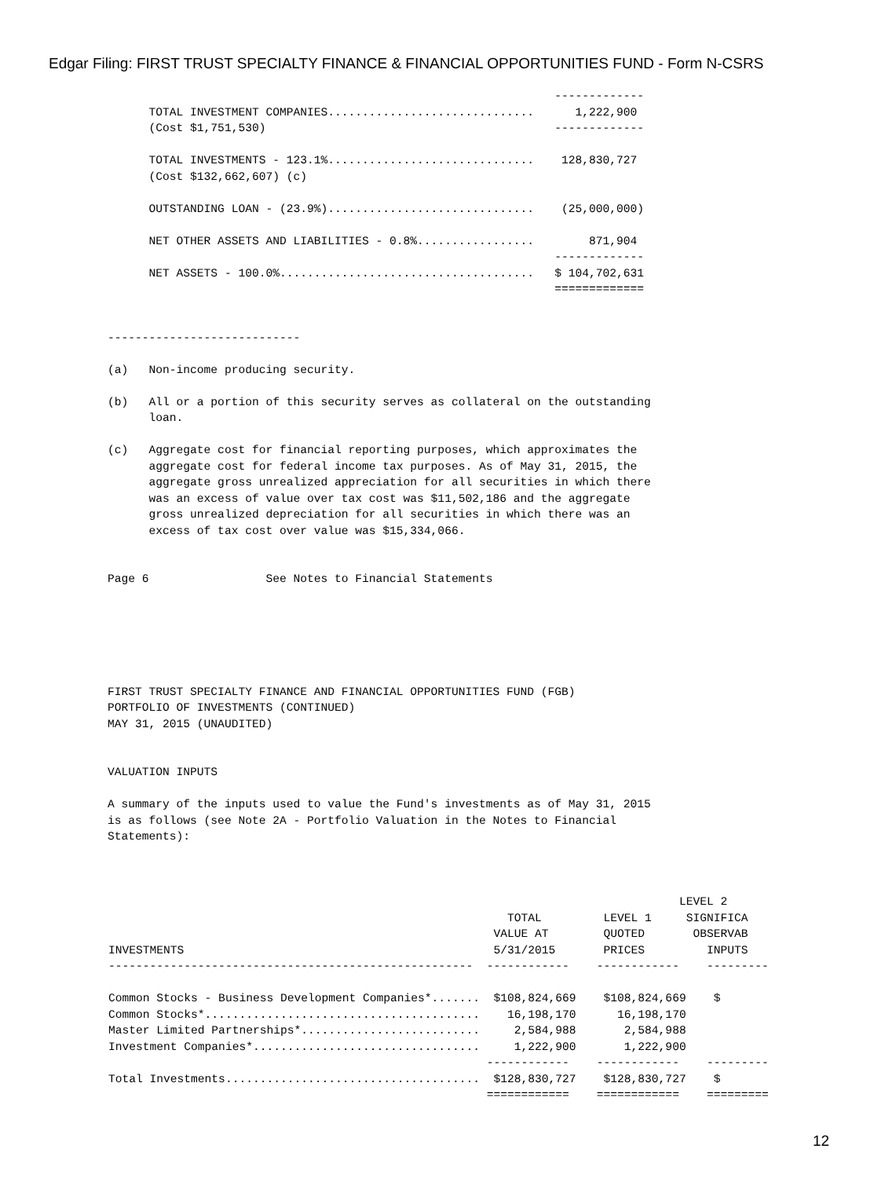Edgar Filing: FIRST TRUST SPECIALTY FINANCE & FINANCIAL OPPORTUNITIES FUND - Form N-CSRS
                                                                 -------------
      TOTAL INVESTMENT COMPANIES..............................      1,222,900
      (Cost $1,751,530)                                          -------------

      TOTAL INVESTMENTS - 123.1%..............................    128,830,727
      (Cost $132,662,607) (c)

      OUTSTANDING LOAN - (23.9%)..............................    (25,000,000)

      NET OTHER ASSETS AND LIABILITIES - 0.8%.................        871,904
                                                                 -------------
      NET ASSETS - 100.0%.....................................   $ 104,702,631
                                                                 =============


----------------------------

(a)   Non-income producing security.

(b)   All or a portion of this security serves as collateral on the outstanding
      loan.

(c)   Aggregate cost for financial reporting purposes, which approximates the
      aggregate cost for federal income tax purposes. As of May 31, 2015, the
      aggregate gross unrealized appreciation for all securities in which there
      was an excess of value over tax cost was $11,502,186 and the aggregate
      gross unrealized depreciation for all securities in which there was an
      excess of tax cost over value was $15,334,066.


Page 6                 See Notes to Financial Statements






FIRST TRUST SPECIALTY FINANCE AND FINANCIAL OPPORTUNITIES FUND (FGB)
PORTFOLIO OF INVESTMENTS (CONTINUED)
MAY 31, 2015 (UNAUDITED)


VALUATION INPUTS

A summary of the inputs used to value the Fund's investments as of May 31, 2015
is as follows (see Note 2A - Portfolio Valuation in the Notes to Financial
Statements):
| LEVEL 2 TOTAL LEVEL 1 SIGNIFICA VALUE AT QUOTED OBSERVAB INVESTMENTS 5/31/2015 PRICES INPUTS ----------------------------------------------------- ------------ ------------ --------- Common Stocks - Business Development Companies*....... $108,824,669 $108,824,669 $ Common Stocks*........................................ 16,198,170 16,198,170 Master Limited Partnerships*.......................... 2,584,988 2,584,988 Investment Companies*................................. 1,222,900 1,222,900 ------------ ------------ --------- Total Investments..................................... $128,830,727 $128,830,727 $ ============ ============ ========= |
12